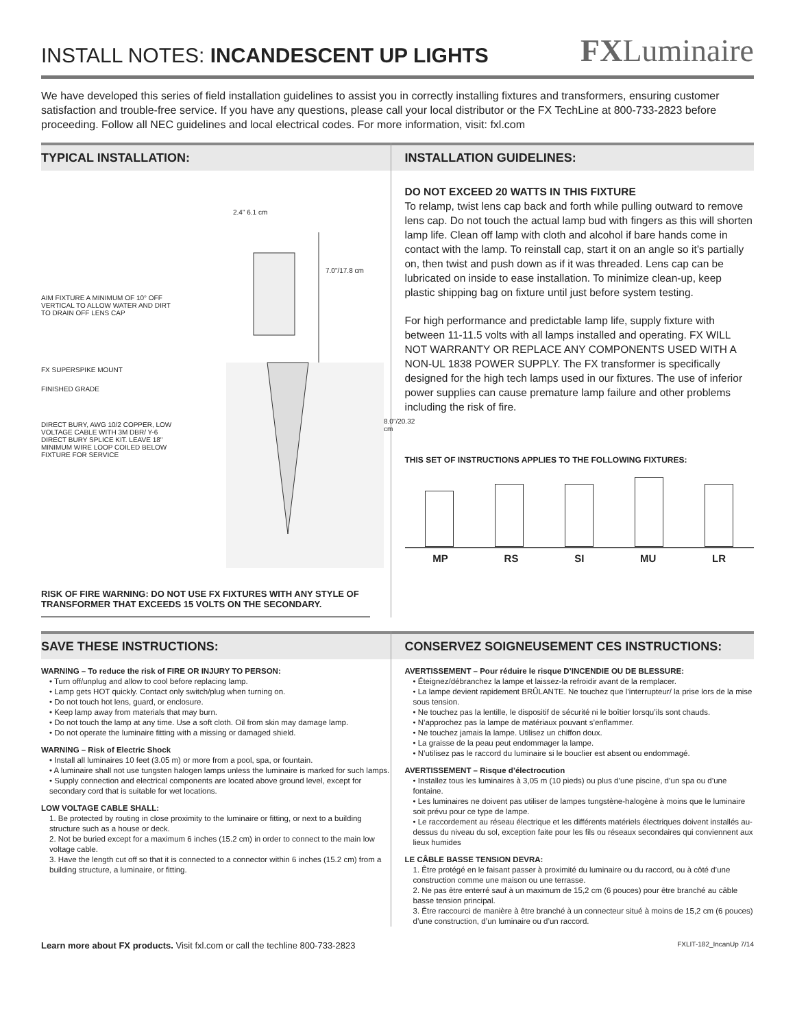INSTALL NOTES: INCANDESCENT UP LIGHTS
FXLuminaire
We have developed this series of field installation guidelines to assist you in correctly installing fixtures and transformers, ensuring customer satisfaction and trouble-free service. If you have any questions, please call your local distributor or the FX TechLine at 800-733-2823 before proceeding. Follow all NEC guidelines and local electrical codes. For more information, visit: fxl.com
TYPICAL INSTALLATION:
2.4" 6.1 cm
7.0"/17.8 cm
8.0"/20.32 cm
AIM FIXTURE A MINIMUM OF 10° OFF VERTICAL TO ALLOW WATER AND DIRT TO DRAIN OFF LENS CAP
FX SUPERSPIKE MOUNT
FINISHED GRADE
DIRECT BURY, AWG 10/2 COPPER, LOW VOLTAGE CABLE WITH 3M DBR/ Y-6 DIRECT BURY SPLICE KIT. LEAVE 18" MINIMUM WIRE LOOP COILED BELOW FIXTURE FOR SERVICE
RISK OF FIRE WARNING: DO NOT USE FX FIXTURES WITH ANY STYLE OF TRANSFORMER THAT EXCEEDS 15 VOLTS ON THE SECONDARY.
INSTALLATION GUIDELINES:
DO NOT EXCEED 20 WATTS IN THIS FIXTURE
To relamp, twist lens cap back and forth while pulling outward to remove lens cap. Do not touch the actual lamp bud with fingers as this will shorten lamp life. Clean off lamp with cloth and alcohol if bare hands come in contact with the lamp. To reinstall cap, start it on an angle so it’s partially on, then twist and push down as if it was threaded. Lens cap can be lubricated on inside to ease installation. To minimize clean-up, keep plastic shipping bag on fixture until just before system testing.
For high performance and predictable lamp life, supply fixture with between 11-11.5 volts with all lamps installed and operating. FX WILL NOT WARRANTY OR REPLACE ANY COMPONENTS USED WITH A NON-UL 1838 POWER SUPPLY. The FX transformer is specifically designed for the high tech lamps used in our fixtures. The use of inferior power supplies can cause premature lamp failure and other problems including the risk of fire.
THIS SET OF INSTRUCTIONS APPLIES TO THE FOLLOWING FIXTURES:
MP RS SI MU LR
SAVE THESE INSTRUCTIONS:
WARNING – To reduce the risk of FIRE OR INJURY TO PERSON:
• Turn off/unplug and allow to cool before replacing lamp.
• Lamp gets HOT quickly. Contact only switch/plug when turning on.
• Do not touch hot lens, guard, or enclosure.
• Keep lamp away from materials that may burn.
• Do not touch the lamp at any time. Use a soft cloth. Oil from skin may damage lamp.
• Do not operate the luminaire fitting with a missing or damaged shield.
WARNING – Risk of Electric Shock
• Install all luminaires 10 feet (3.05 m) or more from a pool, spa, or fountain.
• A luminaire shall not use tungsten halogen lamps unless the luminaire is marked for such lamps.
• Supply connection and electrical components are located above ground level, except for secondary cord that is suitable for wet locations.
LOW VOLTAGE CABLE SHALL:
1. Be protected by routing in close proximity to the luminaire or fitting, or next to a building structure such as a house or deck.
2. Not be buried except for a maximum 6 inches (15.2 cm) in order to connect to the main low voltage cable.
3. Have the length cut off so that it is connected to a connector within 6 inches (15.2 cm) from a building structure, a luminaire, or fitting.
CONSERVEZ SOIGNEUSEMENT CES INSTRUCTIONS:
AVERTISSEMENT – Pour réduire le risque D’INCENDIE OU DE BLESSURE:
• Éteignez/débranchez la lampe et laissez-la refroidir avant de la remplacer.
• La lampe devient rapidement BRÛLANTE. Ne touchez que l’interrupteur/ la prise lors de la mise sous tension.
• Ne touchez pas la lentille, le dispositif de sécurité ni le boîtier lorsqu’ils sont chauds.
• N’approchez pas la lampe de matériaux pouvant s’enflammer.
• Ne touchez jamais la lampe. Utilisez un chiffon doux.
• La graisse de la peau peut endommager la lampe.
• N’utilisez pas le raccord du luminaire si le bouclier est absent ou endommagé.
AVERTISSEMENT – Risque d’électrocution
• Installez tous les luminaires à 3,05 m (10 pieds) ou plus d’une piscine, d’un spa ou d’une fontaine.
• Les luminaires ne doivent pas utiliser de lampes tungstène-halogène à moins que le luminaire soit prévu pour ce type de lampe.
• Le raccordement au réseau électrique et les différents matériels électriques doivent installés au-dessus du niveau du sol, exception faite pour les fils ou réseaux secondaires qui conviennent aux lieux humides
LE CÂBLE BASSE TENSION DEVRA:
1. Être protégé en le faisant passer à proximité du luminaire ou du raccord, ou à côté d’une construction comme une maison ou une terrasse.
2. Ne pas être enterré sauf à un maximum de 15,2 cm (6 pouces) pour être branché au câble basse tension principal.
3. Être raccourci de manière à être branché à un connecteur situé à moins de 15,2 cm (6 pouces) d’une construction, d’un luminaire ou d’un raccord.
Learn more about FX products. Visit fxl.com or call the techline 800-733-2823 FXLIT-182_IncanUp 7/14